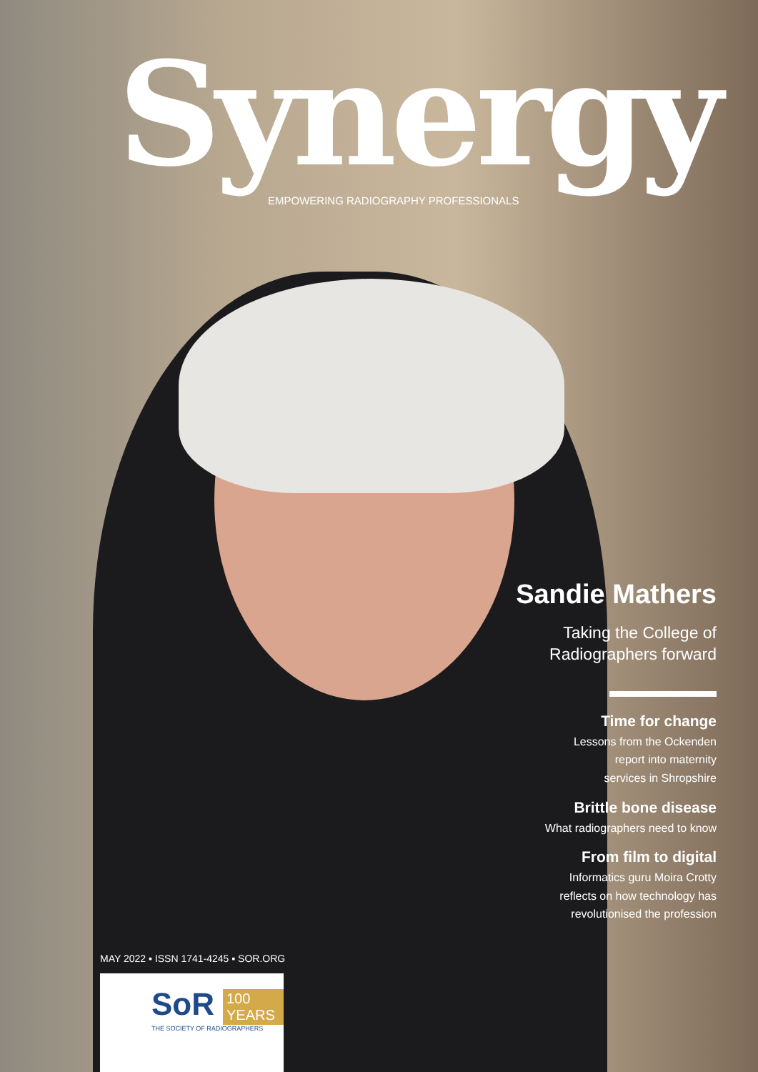Synergy
EMPOWERING RADIOGRAPHY PROFESSIONALS
Sandie Mathers
Taking the College of
Radiographers forward
Time for change
Lessons from the Ockenden
report into maternity
services in Shropshire
Brittle bone disease
What radiographers need to know
From film to digital
Informatics guru Moira Crotty
reflects on how technology has
revolutionised the profession
MAY 2022 ▪ ISSN 1741-4245 ▪ SOR.ORG
SoR 100 YEARS
THE SOCIETY OF RADIOGRAPHERS